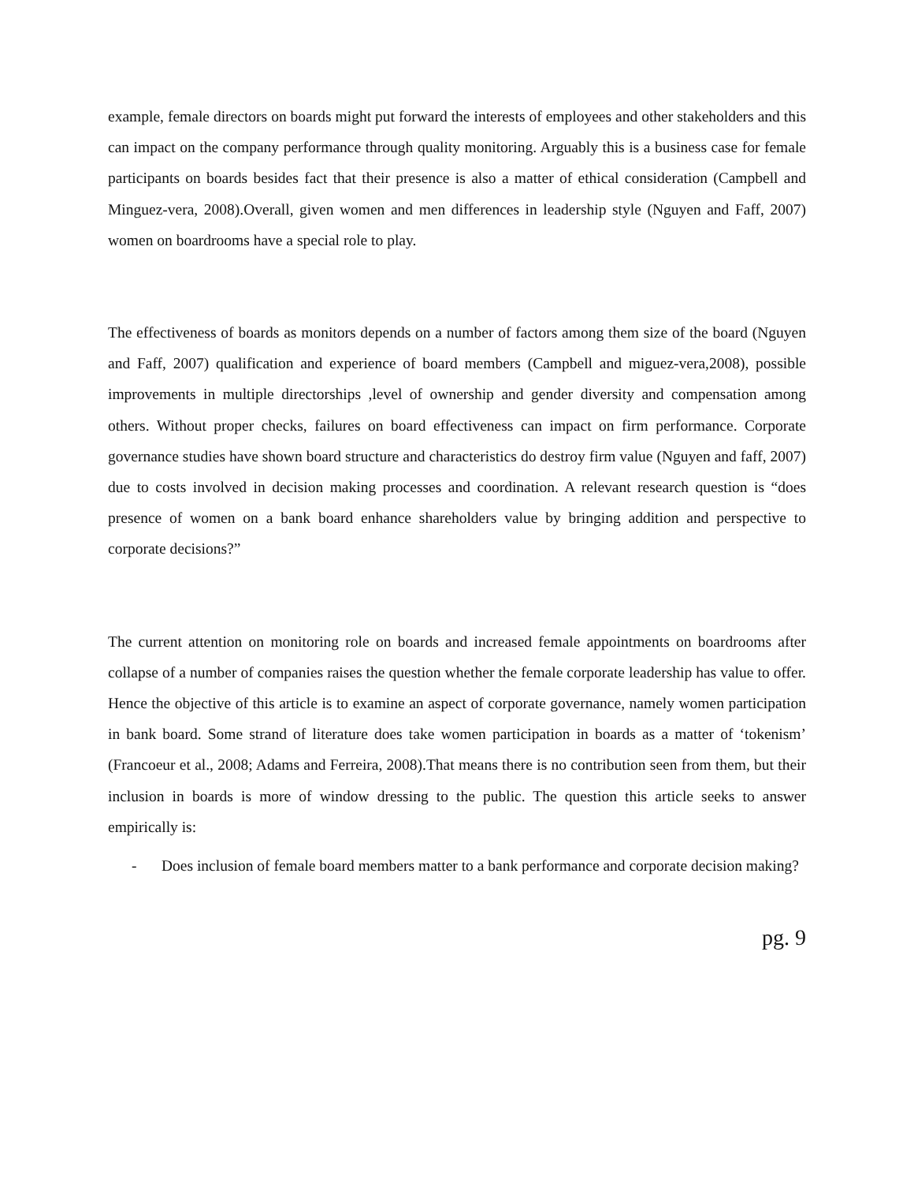example, female directors on boards might put forward the interests of employees and other stakeholders and this can impact on the company performance through quality monitoring. Arguably this is a business case for female participants on boards besides fact that their presence is also a matter of ethical consideration (Campbell and Minguez-vera, 2008).Overall, given women and men differences in leadership style (Nguyen and Faff, 2007) women on boardrooms have a special role to play.
The effectiveness of boards as monitors depends on a number of factors among them size of the board (Nguyen and Faff, 2007) qualification and experience of board members (Campbell and miguez-vera,2008), possible improvements in multiple directorships ,level of ownership and gender diversity and compensation among others. Without proper checks, failures on board effectiveness can impact on firm performance. Corporate governance studies have shown board structure and characteristics do destroy firm value (Nguyen and faff, 2007) due to costs involved in decision making processes and coordination. A relevant research question is “does presence of women on a bank board enhance shareholders value by bringing addition and perspective to corporate decisions?”
The current attention on monitoring role on boards and increased female appointments on boardrooms after collapse of a number of companies raises the question whether the female corporate leadership has value to offer. Hence the objective of this article is to examine an aspect of corporate governance, namely women participation in bank board. Some strand of literature does take women participation in boards as a matter of ‘tokenism’ (Francoeur et al., 2008; Adams and Ferreira, 2008).That means there is no contribution seen from them, but their inclusion in boards is more of window dressing to the public. The question this article seeks to answer empirically is:
- Does inclusion of female board members matter to a bank performance and corporate decision making?
pg. 9